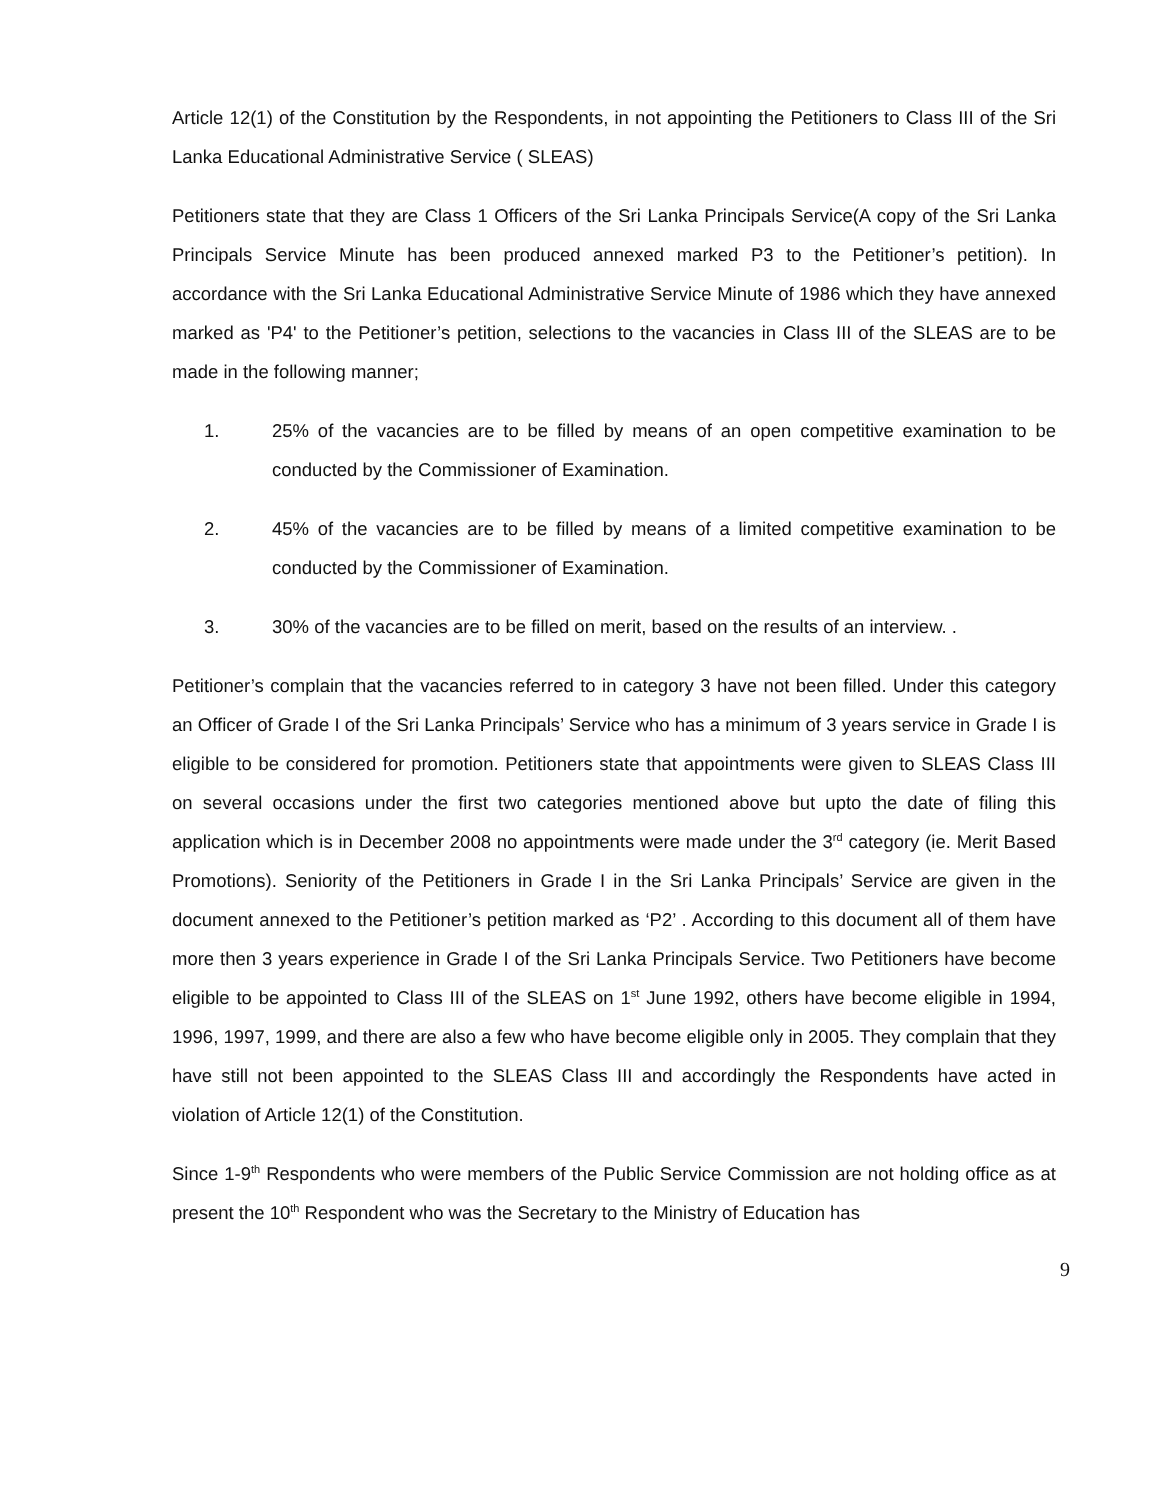Article 12(1) of the Constitution by the Respondents, in not appointing the Petitioners to Class III of the Sri Lanka Educational Administrative Service ( SLEAS)
Petitioners state that they are Class 1 Officers of the Sri Lanka Principals Service(A copy of the Sri Lanka Principals Service Minute has been produced annexed marked P3 to the Petitioner’s petition). In accordance with the Sri Lanka Educational Administrative Service Minute of 1986 which they have annexed marked as 'P4' to the Petitioner’s petition, selections to the vacancies in Class III of the SLEAS are to be made in the following manner;
1. 25% of the vacancies are to be filled by means of an open competitive examination to be conducted by the Commissioner of Examination.
2. 45% of the vacancies are to be filled by means of a limited competitive examination to be conducted by the Commissioner of Examination.
3. 30% of the vacancies are to be filled on merit, based on the results of an interview. .
Petitioner’s complain that the vacancies referred to in category 3 have not been filled. Under this category an Officer of Grade I of the Sri Lanka Principals’ Service who has a minimum of 3 years service in Grade I is eligible to be considered for promotion. Petitioners state that appointments were given to SLEAS Class III on several occasions under the first two categories mentioned above but upto the date of filing this application which is in December 2008 no appointments were made under the 3<sup>rd</sup> category (ie. Merit Based Promotions). Seniority of the Petitioners in Grade I in the Sri Lanka Principals’ Service are given in the document annexed to the Petitioner’s petition marked as ‘P2’ . According to this document all of them have more then 3 years experience in Grade I of the Sri Lanka Principals Service. Two Petitioners have become eligible to be appointed to Class III of the SLEAS on 1<sup>st</sup> June 1992, others have become eligible in 1994, 1996, 1997, 1999, and there are also a few who have become eligible only in 2005. They complain that they have still not been appointed to the SLEAS Class III and accordingly the Respondents have acted in violation of Article 12(1) of the Constitution.
Since 1-9<sup>th</sup> Respondents who were members of the Public Service Commission are not holding office as at present the 10<sup>th</sup> Respondent who was the Secretary to the Ministry of Education has
9